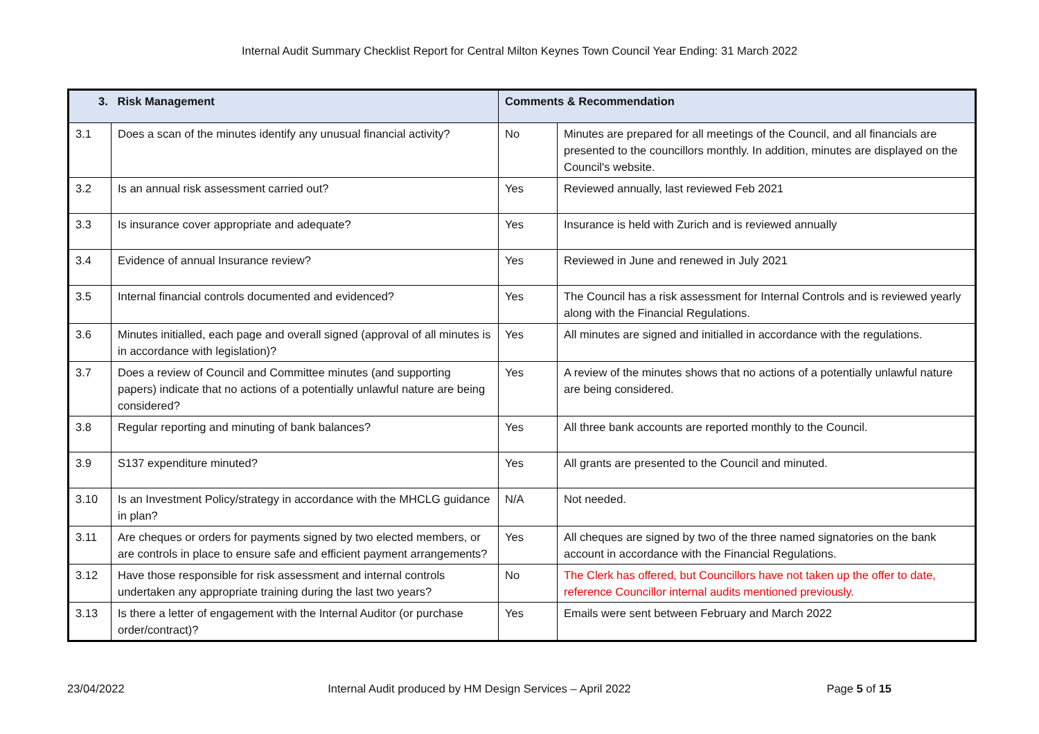Internal Audit Summary Checklist Report for Central Milton Keynes Town Council Year Ending: 31 March 2022
| 3. Risk Management | | Comments & Recommendation | |
| --- | --- | --- | --- |
| 3.1 | Does a scan of the minutes identify any unusual financial activity? | No | Minutes are prepared for all meetings of the Council, and all financials are presented to the councillors monthly. In addition, minutes are displayed on the Council's website. |
| 3.2 | Is an annual risk assessment carried out? | Yes | Reviewed annually, last reviewed Feb 2021 |
| 3.3 | Is insurance cover appropriate and adequate? | Yes | Insurance is held with Zurich and is reviewed annually |
| 3.4 | Evidence of annual Insurance review? | Yes | Reviewed in June and renewed in July 2021 |
| 3.5 | Internal financial controls documented and evidenced? | Yes | The Council has a risk assessment for Internal Controls and is reviewed yearly along with the Financial Regulations. |
| 3.6 | Minutes initialled, each page and overall signed (approval of all minutes is in accordance with legislation)? | Yes | All minutes are signed and initialled in accordance with the regulations. |
| 3.7 | Does a review of Council and Committee minutes (and supporting papers) indicate that no actions of a potentially unlawful nature are being considered? | Yes | A review of the minutes shows that no actions of a potentially unlawful nature are being considered. |
| 3.8 | Regular reporting and minuting of bank balances? | Yes | All three bank accounts are reported monthly to the Council. |
| 3.9 | S137 expenditure minuted? | Yes | All grants are presented to the Council and minuted. |
| 3.10 | Is an Investment Policy/strategy in accordance with the MHCLG guidance in plan? | N/A | Not needed. |
| 3.11 | Are cheques or orders for payments signed by two elected members, or are controls in place to ensure safe and efficient payment arrangements? | Yes | All cheques are signed by two of the three named signatories on the bank account in accordance with the Financial Regulations. |
| 3.12 | Have those responsible for risk assessment and internal controls undertaken any appropriate training during the last two years? | No | The Clerk has offered, but Councillors have not taken up the offer to date, reference Councillor internal audits mentioned previously. |
| 3.13 | Is there a letter of engagement with the Internal Auditor (or purchase order/contract)? | Yes | Emails were sent between February and March 2022 |
23/04/2022 Internal Audit produced by HM Design Services – April 2022
Page 5 of 15